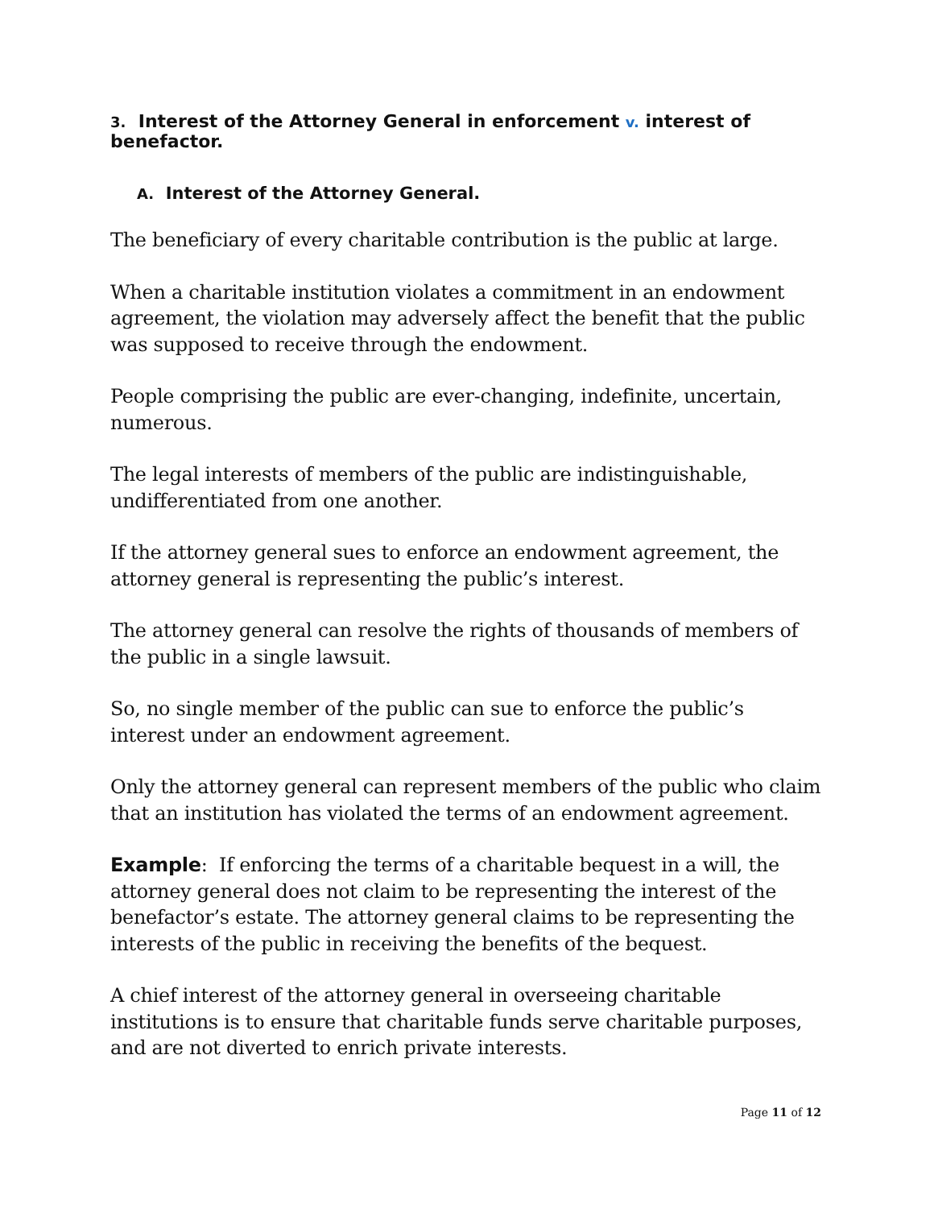3. Interest of the Attorney General in enforcement v. interest of benefactor.
A. Interest of the Attorney General.
The beneficiary of every charitable contribution is the public at large.
When a charitable institution violates a commitment in an endowment agreement, the violation may adversely affect the benefit that the public was supposed to receive through the endowment.
People comprising the public are ever-changing, indefinite, uncertain, numerous.
The legal interests of members of the public are indistinguishable, undifferentiated from one another.
If the attorney general sues to enforce an endowment agreement, the attorney general is representing the public’s interest.
The attorney general can resolve the rights of thousands of members of the public in a single lawsuit.
So, no single member of the public can sue to enforce the public’s interest under an endowment agreement.
Only the attorney general can represent members of the public who claim that an institution has violated the terms of an endowment agreement.
Example: If enforcing the terms of a charitable bequest in a will, the attorney general does not claim to be representing the interest of the benefactor’s estate. The attorney general claims to be representing the interests of the public in receiving the benefits of the bequest.
A chief interest of the attorney general in overseeing charitable institutions is to ensure that charitable funds serve charitable purposes, and are not diverted to enrich private interests.
Page 11 of 12